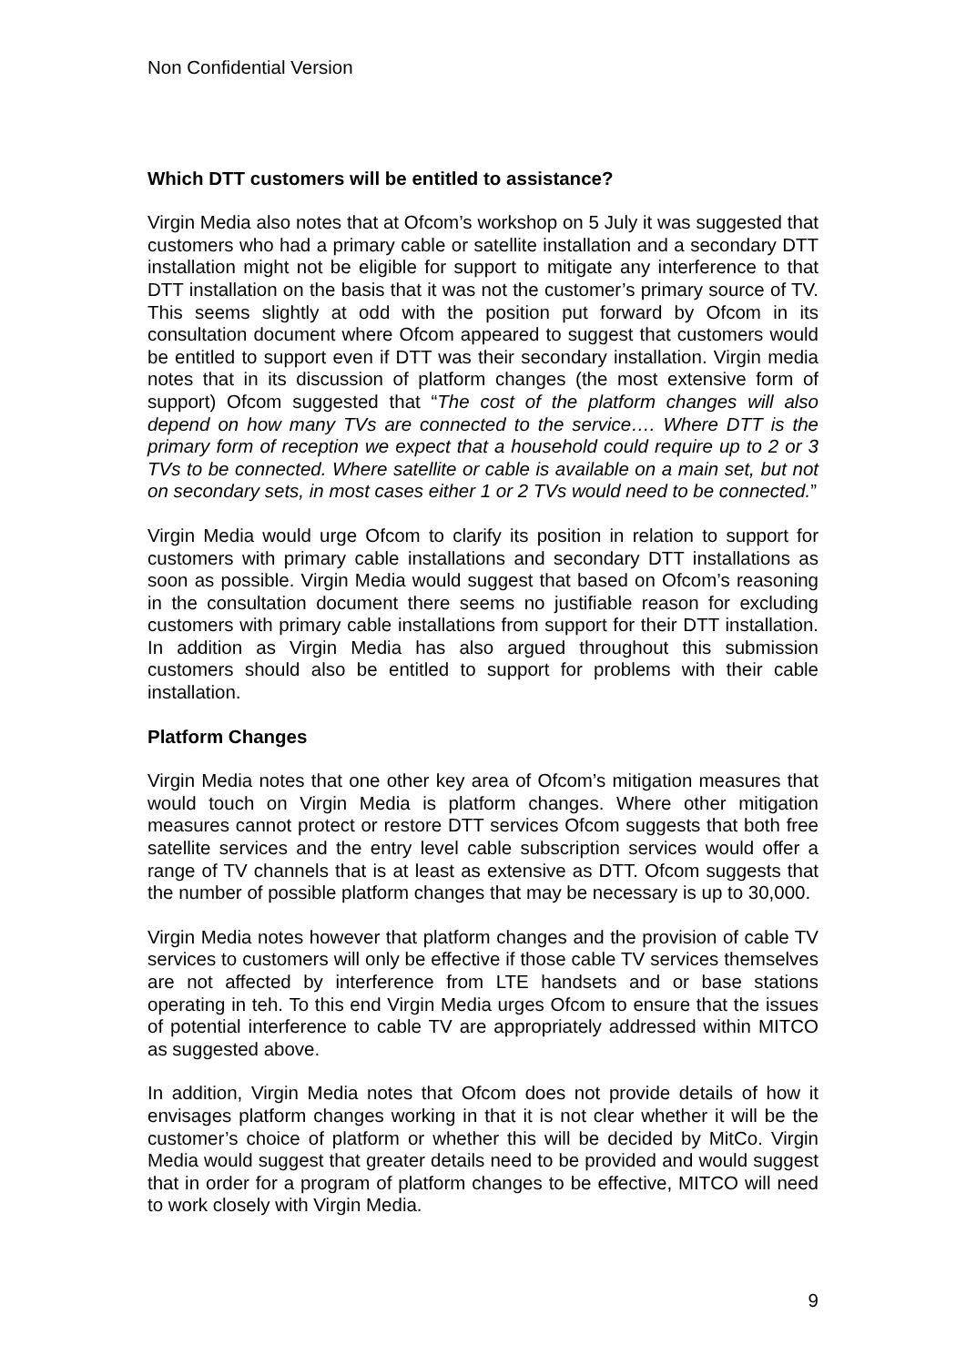Non Confidential Version
Which DTT customers will be entitled to assistance?
Virgin Media also notes that at Ofcom’s workshop on 5 July it was suggested that customers who had a primary cable or satellite installation and a secondary DTT installation might not be eligible for support to mitigate any interference to that DTT installation on the basis that it was not the customer’s primary source of TV. This seems slightly at odd with the position put forward by Ofcom in its consultation document where Ofcom appeared to suggest that customers would be entitled to support even if DTT was their secondary installation. Virgin media notes that in its discussion of platform changes (the most extensive form of support) Ofcom suggested that “The cost of the platform changes will also depend on how many TVs are connected to the service…. Where DTT is the primary form of reception we expect that a household could require up to 2 or 3 TVs to be connected. Where satellite or cable is available on a main set, but not on secondary sets, in most cases either 1 or 2 TVs would need to be connected.”
Virgin Media would urge Ofcom to clarify its position in relation to support for customers with primary cable installations and secondary DTT installations as soon as possible. Virgin Media would suggest that based on Ofcom’s reasoning in the consultation document there seems no justifiable reason for excluding customers with primary cable installations from support for their DTT installation. In addition as Virgin Media has also argued throughout this submission customers should also be entitled to support for problems with their cable installation.
Platform Changes
Virgin Media notes that one other key area of Ofcom’s mitigation measures that would touch on Virgin Media is platform changes. Where other mitigation measures cannot protect or restore DTT services Ofcom suggests that both free satellite services and the entry level cable subscription services would offer a range of TV channels that is at least as extensive as DTT. Ofcom suggests that the number of possible platform changes that may be necessary is up to 30,000.
Virgin Media notes however that platform changes and the provision of cable TV services to customers will only be effective if those cable TV services themselves are not affected by interference from LTE handsets and or base stations operating in teh. To this end Virgin Media urges Ofcom to ensure that the issues of potential interference to cable TV are appropriately addressed within MITCO as suggested above.
In addition, Virgin Media notes that Ofcom does not provide details of how it envisages platform changes working in that it is not clear whether it will be the customer’s choice of platform or whether this will be decided by MitCo. Virgin Media would suggest that greater details need to be provided and would suggest that in order for a program of platform changes to be effective, MITCO will need to work closely with Virgin Media.
9